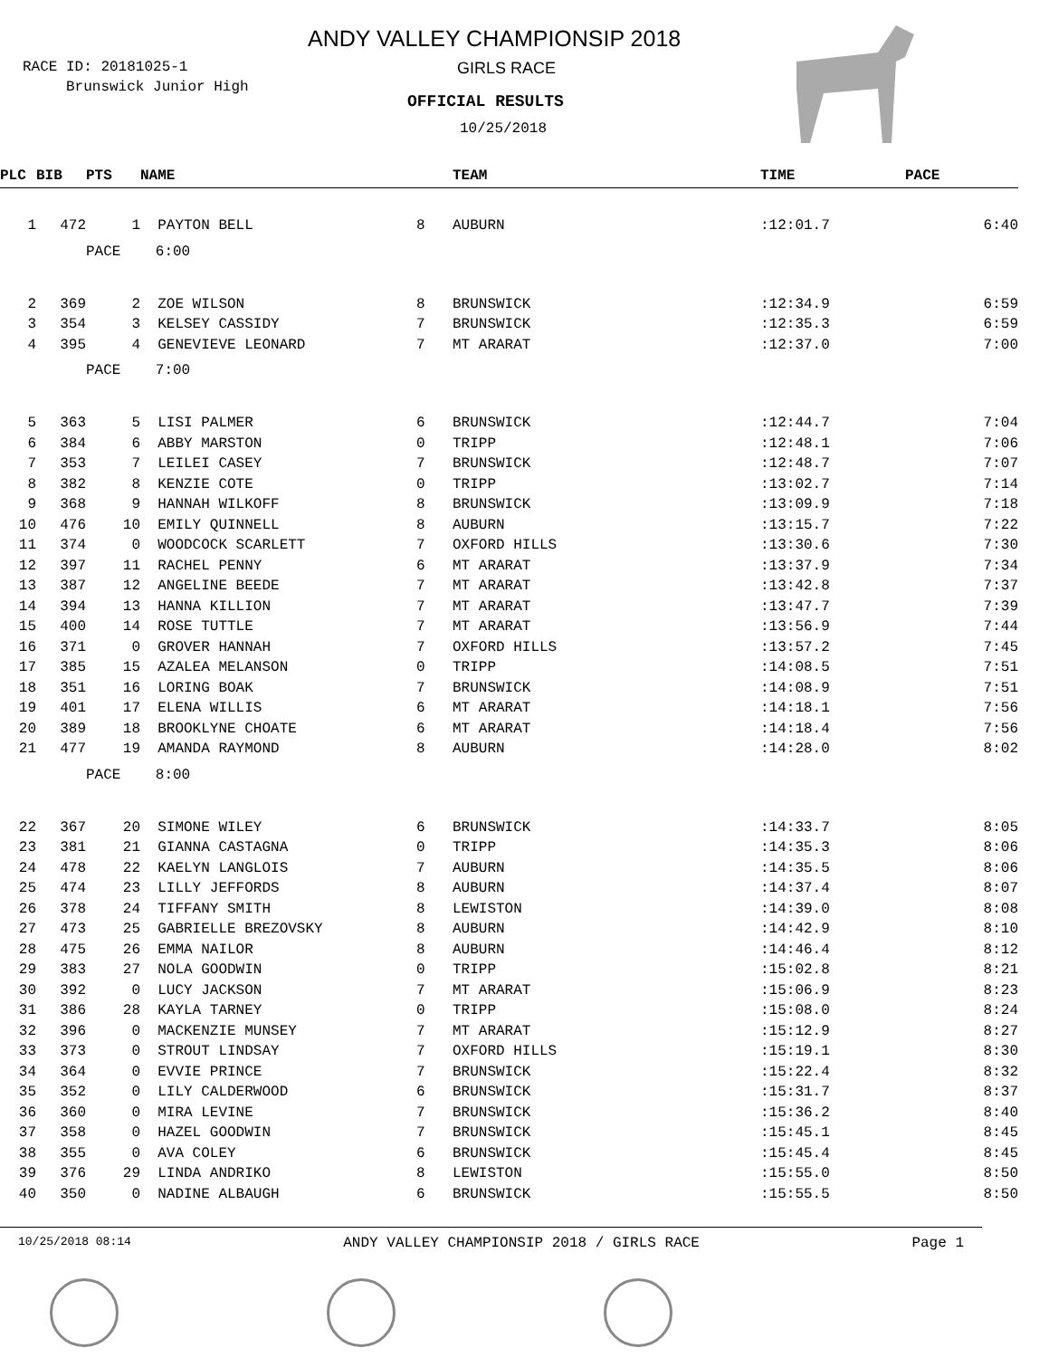RACE ID: 20181025-1
Brunswick Junior High
ANDY VALLEY CHAMPIONSIP 2018
GIRLS RACE
OFFICIAL RESULTS
10/25/2018
| PLC | BIB | PTS | NAME | | TEAM | TIME | PACE |
| --- | --- | --- | --- | --- | --- | --- | --- |
| 1 | 472 | 1 | PAYTON BELL | 8 | AUBURN | :12:01.7 | 6:40 |
| | | PACE 6:00 | | | | | |
| 2 | 369 | 2 | ZOE WILSON | 8 | BRUNSWICK | :12:34.9 | 6:59 |
| 3 | 354 | 3 | KELSEY CASSIDY | 7 | BRUNSWICK | :12:35.3 | 6:59 |
| 4 | 395 | 4 | GENEVIEVE LEONARD | 7 | MT ARARAT | :12:37.0 | 7:00 |
| | | PACE 7:00 | | | | | |
| 5 | 363 | 5 | LISI PALMER | 6 | BRUNSWICK | :12:44.7 | 7:04 |
| 6 | 384 | 6 | ABBY MARSTON | 0 | TRIPP | :12:48.1 | 7:06 |
| 7 | 353 | 7 | LEILEI CASEY | 7 | BRUNSWICK | :12:48.7 | 7:07 |
| 8 | 382 | 8 | KENZIE COTE | 0 | TRIPP | :13:02.7 | 7:14 |
| 9 | 368 | 9 | HANNAH WILKOFF | 8 | BRUNSWICK | :13:09.9 | 7:18 |
| 10 | 476 | 10 | EMILY QUINNELL | 8 | AUBURN | :13:15.7 | 7:22 |
| 11 | 374 | 0 | WOODCOCK SCARLETT | 7 | OXFORD HILLS | :13:30.6 | 7:30 |
| 12 | 397 | 11 | RACHEL PENNY | 6 | MT ARARAT | :13:37.9 | 7:34 |
| 13 | 387 | 12 | ANGELINE BEEDE | 7 | MT ARARAT | :13:42.8 | 7:37 |
| 14 | 394 | 13 | HANNA KILLION | 7 | MT ARARAT | :13:47.7 | 7:39 |
| 15 | 400 | 14 | ROSE TUTTLE | 7 | MT ARARAT | :13:56.9 | 7:44 |
| 16 | 371 | 0 | GROVER HANNAH | 7 | OXFORD HILLS | :13:57.2 | 7:45 |
| 17 | 385 | 15 | AZALEA MELANSON | 0 | TRIPP | :14:08.5 | 7:51 |
| 18 | 351 | 16 | LORING BOAK | 7 | BRUNSWICK | :14:08.9 | 7:51 |
| 19 | 401 | 17 | ELENA WILLIS | 6 | MT ARARAT | :14:18.1 | 7:56 |
| 20 | 389 | 18 | BROOKLYNE CHOATE | 6 | MT ARARAT | :14:18.4 | 7:56 |
| 21 | 477 | 19 | AMANDA RAYMOND | 8 | AUBURN | :14:28.0 | 8:02 |
| | | PACE 8:00 | | | | | |
| 22 | 367 | 20 | SIMONE WILEY | 6 | BRUNSWICK | :14:33.7 | 8:05 |
| 23 | 381 | 21 | GIANNA CASTAGNA | 0 | TRIPP | :14:35.3 | 8:06 |
| 24 | 478 | 22 | KAELYN LANGLOIS | 7 | AUBURN | :14:35.5 | 8:06 |
| 25 | 474 | 23 | LILLY JEFFORDS | 8 | AUBURN | :14:37.4 | 8:07 |
| 26 | 378 | 24 | TIFFANY SMITH | 8 | LEWISTON | :14:39.0 | 8:08 |
| 27 | 473 | 25 | GABRIELLE BREZOVSKY | 8 | AUBURN | :14:42.9 | 8:10 |
| 28 | 475 | 26 | EMMA NAILOR | 8 | AUBURN | :14:46.4 | 8:12 |
| 29 | 383 | 27 | NOLA GOODWIN | 0 | TRIPP | :15:02.8 | 8:21 |
| 30 | 392 | 0 | LUCY JACKSON | 7 | MT ARARAT | :15:06.9 | 8:23 |
| 31 | 386 | 28 | KAYLA TARNEY | 0 | TRIPP | :15:08.0 | 8:24 |
| 32 | 396 | 0 | MACKENZIE MUNSEY | 7 | MT ARARAT | :15:12.9 | 8:27 |
| 33 | 373 | 0 | STROUT LINDSAY | 7 | OXFORD HILLS | :15:19.1 | 8:30 |
| 34 | 364 | 0 | EVVIE PRINCE | 7 | BRUNSWICK | :15:22.4 | 8:32 |
| 35 | 352 | 0 | LILY CALDERWOOD | 6 | BRUNSWICK | :15:31.7 | 8:37 |
| 36 | 360 | 0 | MIRA LEVINE | 7 | BRUNSWICK | :15:36.2 | 8:40 |
| 37 | 358 | 0 | HAZEL GOODWIN | 7 | BRUNSWICK | :15:45.1 | 8:45 |
| 38 | 355 | 0 | AVA COLEY | 6 | BRUNSWICK | :15:45.4 | 8:45 |
| 39 | 376 | 29 | LINDA ANDRIKO | 8 | LEWISTON | :15:55.0 | 8:50 |
| 40 | 350 | 0 | NADINE ALBAUGH | 6 | BRUNSWICK | :15:55.5 | 8:50 |
10/25/2018 08:14 ANDY VALLEY CHAMPIONSIP 2018 / GIRLS RACE Page 1